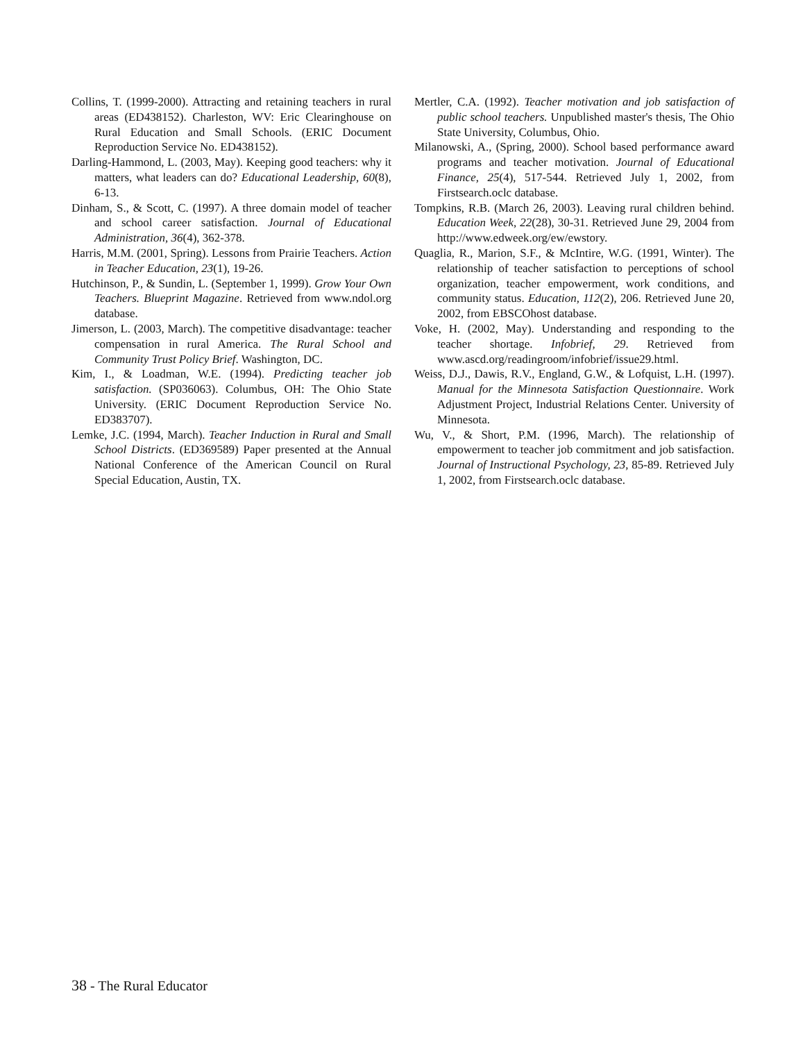Collins, T. (1999-2000). Attracting and retaining teachers in rural areas (ED438152). Charleston, WV: Eric Clearinghouse on Rural Education and Small Schools. (ERIC Document Reproduction Service No. ED438152).
Darling-Hammond, L. (2003, May). Keeping good teachers: why it matters, what leaders can do? Educational Leadership, 60(8), 6-13.
Dinham, S., & Scott, C. (1997). A three domain model of teacher and school career satisfaction. Journal of Educational Administration, 36(4), 362-378.
Harris, M.M. (2001, Spring). Lessons from Prairie Teachers. Action in Teacher Education, 23(1), 19-26.
Hutchinson, P., & Sundin, L. (September 1, 1999). Grow Your Own Teachers. Blueprint Magazine. Retrieved from www.ndol.org database.
Jimerson, L. (2003, March). The competitive disadvantage: teacher compensation in rural America. The Rural School and Community Trust Policy Brief. Washington, DC.
Kim, I., & Loadman, W.E. (1994). Predicting teacher job satisfaction. (SP036063). Columbus, OH: The Ohio State University. (ERIC Document Reproduction Service No. ED383707).
Lemke, J.C. (1994, March). Teacher Induction in Rural and Small School Districts. (ED369589) Paper presented at the Annual National Conference of the American Council on Rural Special Education, Austin, TX.
Mertler, C.A. (1992). Teacher motivation and job satisfaction of public school teachers. Unpublished master's thesis, The Ohio State University, Columbus, Ohio.
Milanowski, A., (Spring, 2000). School based performance award programs and teacher motivation. Journal of Educational Finance, 25(4), 517-544. Retrieved July 1, 2002, from Firstsearch.oclc database.
Tompkins, R.B. (March 26, 2003). Leaving rural children behind. Education Week, 22(28), 30-31. Retrieved June 29, 2004 from http://www.edweek.org/ew/ewstory.
Quaglia, R., Marion, S.F., & McIntire, W.G. (1991, Winter). The relationship of teacher satisfaction to perceptions of school organization, teacher empowerment, work conditions, and community status. Education, 112(2), 206. Retrieved June 20, 2002, from EBSCOhost database.
Voke, H. (2002, May). Understanding and responding to the teacher shortage. Infobrief, 29. Retrieved from www.ascd.org/readingroom/infobrief/issue29.html.
Weiss, D.J., Dawis, R.V., England, G.W., & Lofquist, L.H. (1997). Manual for the Minnesota Satisfaction Questionnaire. Work Adjustment Project, Industrial Relations Center. University of Minnesota.
Wu, V., & Short, P.M. (1996, March). The relationship of empowerment to teacher job commitment and job satisfaction. Journal of Instructional Psychology, 23, 85-89. Retrieved July 1, 2002, from Firstsearch.oclc database.
38 - The Rural Educator